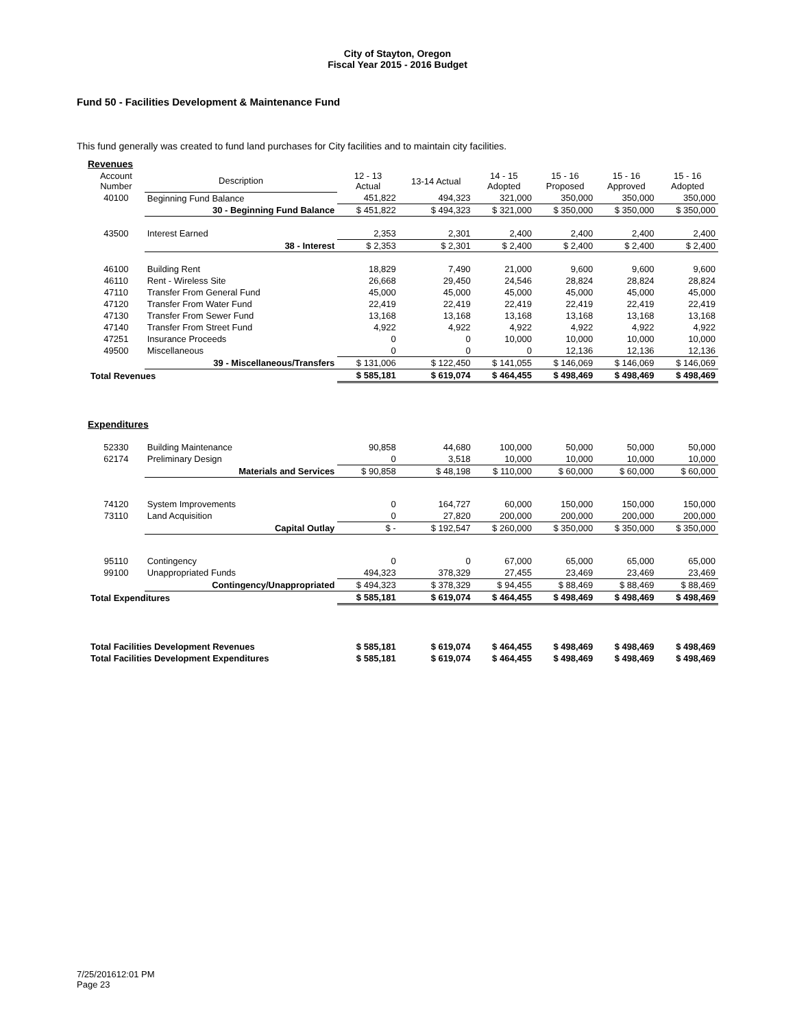City of Stayton, Oregon
Fiscal Year 2015 - 2016 Budget
Fund 50 - Facilities Development & Maintenance Fund
This fund generally was created to fund land purchases for City facilities and to maintain city facilities.
| Revenues | | | | | | | |
| Account Number | Description | 12 - 13 Actual | 13-14 Actual | 14 - 15 Adopted | 15 - 16 Proposed | 15 - 16 Approved | 15 - 16 Adopted |
| 40100 | Beginning Fund Balance | 451,822 | 494,323 | 321,000 | 350,000 | 350,000 | 350,000 |
| | 30 - Beginning Fund Balance | $ 451,822 | $ 494,323 | $ 321,000 | $ 350,000 | $ 350,000 | $ 350,000 |
| 43500 | Interest Earned | 2,353 | 2,301 | 2,400 | 2,400 | 2,400 | 2,400 |
| | 38 - Interest | $ 2,353 | $ 2,301 | $ 2,400 | $ 2,400 | $ 2,400 | $ 2,400 |
| 46100 | Building Rent | 18,829 | 7,490 | 21,000 | 9,600 | 9,600 | 9,600 |
| 46110 | Rent - Wireless Site | 26,668 | 29,450 | 24,546 | 28,824 | 28,824 | 28,824 |
| 47110 | Transfer From General Fund | 45,000 | 45,000 | 45,000 | 45,000 | 45,000 | 45,000 |
| 47120 | Transfer From Water Fund | 22,419 | 22,419 | 22,419 | 22,419 | 22,419 | 22,419 |
| 47130 | Transfer From Sewer Fund | 13,168 | 13,168 | 13,168 | 13,168 | 13,168 | 13,168 |
| 47140 | Transfer From Street Fund | 4,922 | 4,922 | 4,922 | 4,922 | 4,922 | 4,922 |
| 47251 | Insurance Proceeds | 0 | 0 | 10,000 | 10,000 | 10,000 | 10,000 |
| 49500 | Miscellaneous | 0 | 0 | 0 | 12,136 | 12,136 | 12,136 |
| | 39 - Miscellaneous/Transfers | $ 131,006 | $ 122,450 | $ 141,055 | $ 146,069 | $ 146,069 | $ 146,069 |
| Total Revenues | | $ 585,181 | $ 619,074 | $ 464,455 | $ 498,469 | $ 498,469 | $ 498,469 |
| Expenditures | | | | | | | |
| 52330 | Building Maintenance | 90,858 | 44,680 | 100,000 | 50,000 | 50,000 | 50,000 |
| 62174 | Preliminary Design | 0 | 3,518 | 10,000 | 10,000 | 10,000 | 10,000 |
| | Materials and Services | $ 90,858 | $ 48,198 | $ 110,000 | $ 60,000 | $ 60,000 | $ 60,000 |
| 74120 | System Improvements | 0 | 164,727 | 60,000 | 150,000 | 150,000 | 150,000 |
| 73110 | Land Acquisition | 0 | 27,820 | 200,000 | 200,000 | 200,000 | 200,000 |
| | Capital Outlay | $ - | $ 192,547 | $ 260,000 | $ 350,000 | $ 350,000 | $ 350,000 |
| 95110 | Contingency | 0 | 0 | 67,000 | 65,000 | 65,000 | 65,000 |
| 99100 | Unappropriated Funds | 494,323 | 378,329 | 27,455 | 23,469 | 23,469 | 23,469 |
| | Contingency/Unappropriated | $ 494,323 | $ 378,329 | $ 94,455 | $ 88,469 | $ 88,469 | $ 88,469 |
| Total Expenditures | | $ 585,181 | $ 619,074 | $ 464,455 | $ 498,469 | $ 498,469 | $ 498,469 |
| Total Facilities Development Revenues | | $ 585,181 | $ 619,074 | $ 464,455 | $ 498,469 | $ 498,469 | $ 498,469 |
| Total Facilities Development Expenditures | | $ 585,181 | $ 619,074 | $ 464,455 | $ 498,469 | $ 498,469 | $ 498,469 |
7/25/201612:01 PM Page 23